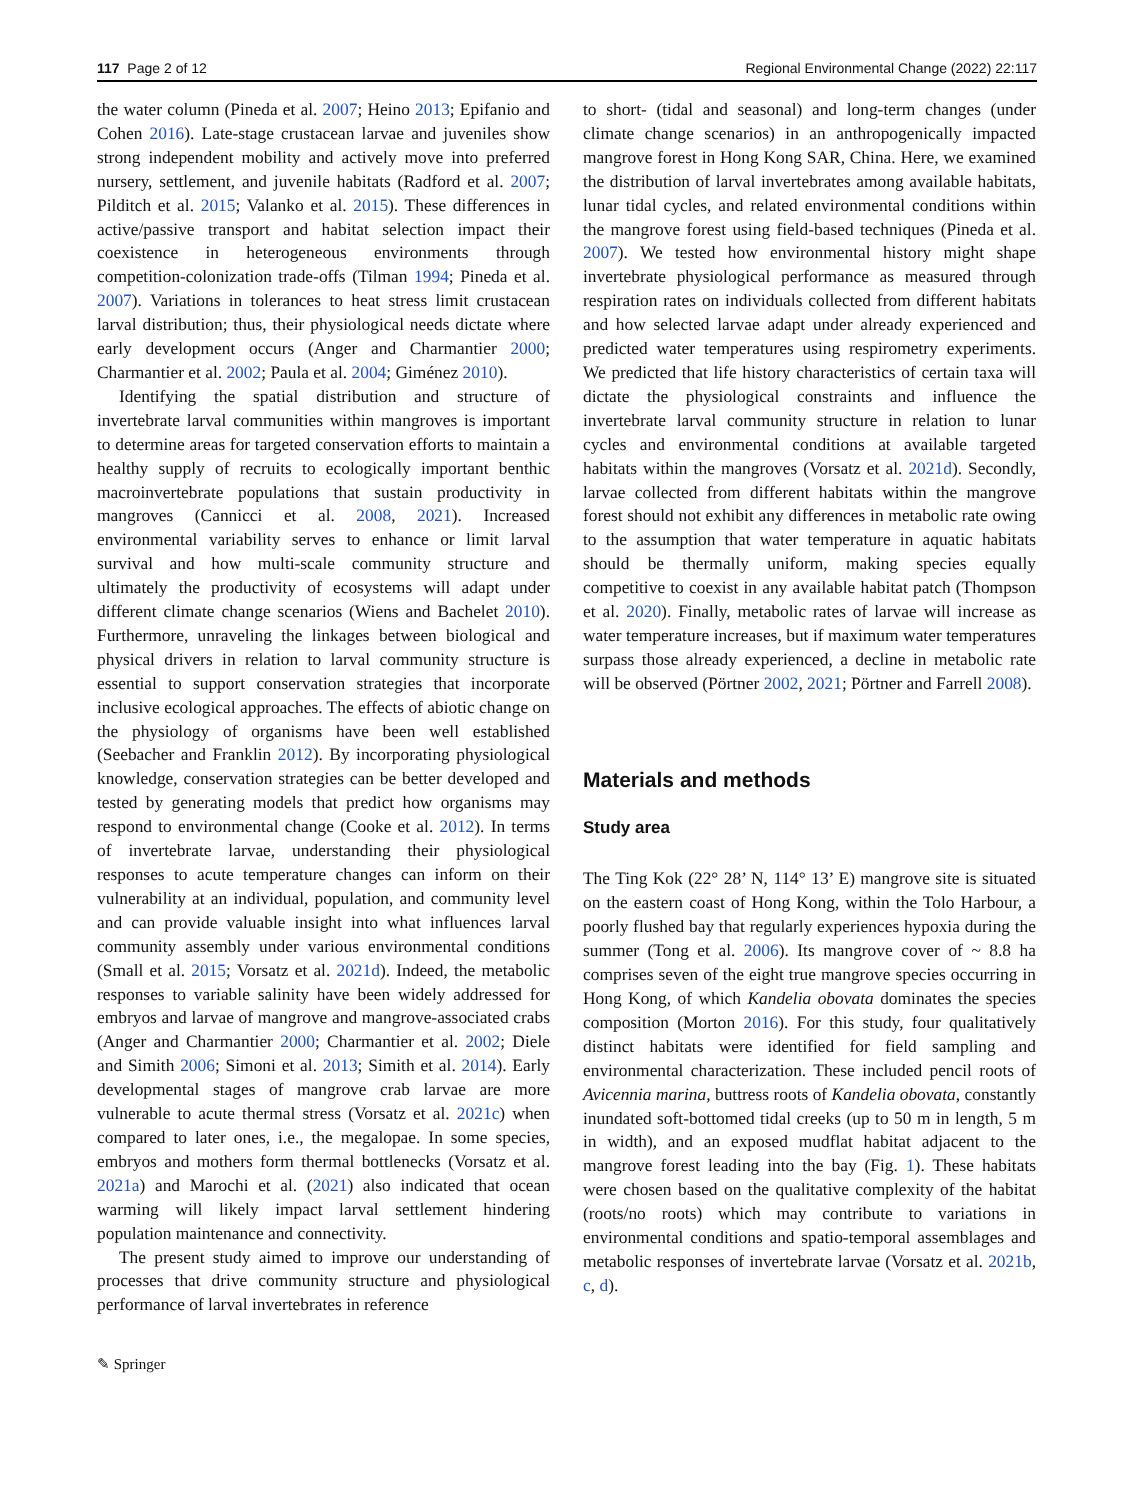117 Page 2 of 12 Regional Environmental Change (2022) 22:117
the water column (Pineda et al. 2007; Heino 2013; Epifanio and Cohen 2016). Late-stage crustacean larvae and juveniles show strong independent mobility and actively move into preferred nursery, settlement, and juvenile habitats (Radford et al. 2007; Pilditch et al. 2015; Valanko et al. 2015). These differences in active/passive transport and habitat selection impact their coexistence in heterogeneous environments through competition-colonization trade-offs (Tilman 1994; Pineda et al. 2007). Variations in tolerances to heat stress limit crustacean larval distribution; thus, their physiological needs dictate where early development occurs (Anger and Charmantier 2000; Charmantier et al. 2002; Paula et al. 2004; Giménez 2010).
Identifying the spatial distribution and structure of invertebrate larval communities within mangroves is important to determine areas for targeted conservation efforts to maintain a healthy supply of recruits to ecologically important benthic macroinvertebrate populations that sustain productivity in mangroves (Cannicci et al. 2008, 2021). Increased environmental variability serves to enhance or limit larval survival and how multi-scale community structure and ultimately the productivity of ecosystems will adapt under different climate change scenarios (Wiens and Bachelet 2010). Furthermore, unraveling the linkages between biological and physical drivers in relation to larval community structure is essential to support conservation strategies that incorporate inclusive ecological approaches. The effects of abiotic change on the physiology of organisms have been well established (Seebacher and Franklin 2012). By incorporating physiological knowledge, conservation strategies can be better developed and tested by generating models that predict how organisms may respond to environmental change (Cooke et al. 2012). In terms of invertebrate larvae, understanding their physiological responses to acute temperature changes can inform on their vulnerability at an individual, population, and community level and can provide valuable insight into what influences larval community assembly under various environmental conditions (Small et al. 2015; Vorsatz et al. 2021d). Indeed, the metabolic responses to variable salinity have been widely addressed for embryos and larvae of mangrove and mangrove-associated crabs (Anger and Charmantier 2000; Charmantier et al. 2002; Diele and Simith 2006; Simoni et al. 2013; Simith et al. 2014). Early developmental stages of mangrove crab larvae are more vulnerable to acute thermal stress (Vorsatz et al. 2021c) when compared to later ones, i.e., the megalopae. In some species, embryos and mothers form thermal bottlenecks (Vorsatz et al. 2021a) and Marochi et al. (2021) also indicated that ocean warming will likely impact larval settlement hindering population maintenance and connectivity.
The present study aimed to improve our understanding of processes that drive community structure and physiological performance of larval invertebrates in reference
to short- (tidal and seasonal) and long-term changes (under climate change scenarios) in an anthropogenically impacted mangrove forest in Hong Kong SAR, China. Here, we examined the distribution of larval invertebrates among available habitats, lunar tidal cycles, and related environmental conditions within the mangrove forest using field-based techniques (Pineda et al. 2007). We tested how environmental history might shape invertebrate physiological performance as measured through respiration rates on individuals collected from different habitats and how selected larvae adapt under already experienced and predicted water temperatures using respirometry experiments. We predicted that life history characteristics of certain taxa will dictate the physiological constraints and influence the invertebrate larval community structure in relation to lunar cycles and environmental conditions at available targeted habitats within the mangroves (Vorsatz et al. 2021d). Secondly, larvae collected from different habitats within the mangrove forest should not exhibit any differences in metabolic rate owing to the assumption that water temperature in aquatic habitats should be thermally uniform, making species equally competitive to coexist in any available habitat patch (Thompson et al. 2020). Finally, metabolic rates of larvae will increase as water temperature increases, but if maximum water temperatures surpass those already experienced, a decline in metabolic rate will be observed (Pörtner 2002, 2021; Pörtner and Farrell 2008).
Materials and methods
Study area
The Ting Kok (22° 28’ N, 114° 13’ E) mangrove site is situated on the eastern coast of Hong Kong, within the Tolo Harbour, a poorly flushed bay that regularly experiences hypoxia during the summer (Tong et al. 2006). Its mangrove cover of ~ 8.8 ha comprises seven of the eight true mangrove species occurring in Hong Kong, of which Kandelia obovata dominates the species composition (Morton 2016). For this study, four qualitatively distinct habitats were identified for field sampling and environmental characterization. These included pencil roots of Avicennia marina, buttress roots of Kandelia obovata, constantly inundated soft-bottomed tidal creeks (up to 50 m in length, 5 m in width), and an exposed mudflat habitat adjacent to the mangrove forest leading into the bay (Fig. 1). These habitats were chosen based on the qualitative complexity of the habitat (roots/no roots) which may contribute to variations in environmental conditions and spatio-temporal assemblages and metabolic responses of invertebrate larvae (Vorsatz et al. 2021b, c, d).
✎ Springer